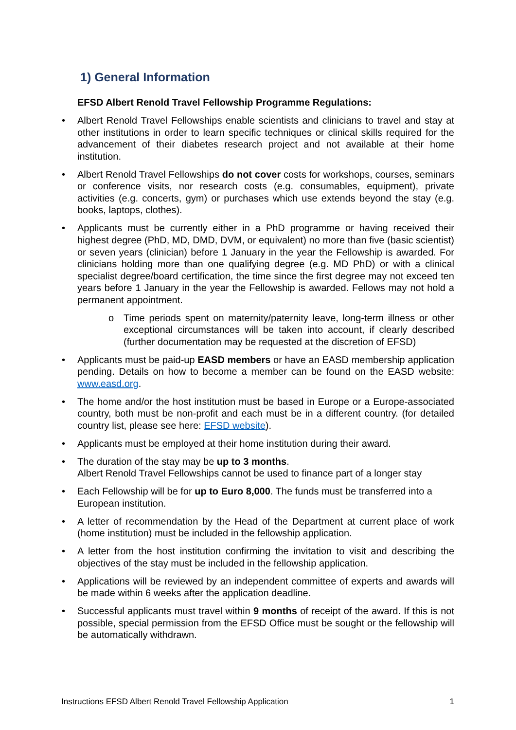1) General Information
EFSD Albert Renold Travel Fellowship Programme Regulations:
• Albert Renold Travel Fellowships enable scientists and clinicians to travel and stay at other institutions in order to learn specific techniques or clinical skills required for the advancement of their diabetes research project and not available at their home institution.
• Albert Renold Travel Fellowships do not cover costs for workshops, courses, seminars or conference visits, nor research costs (e.g. consumables, equipment), private activities (e.g. concerts, gym) or purchases which use extends beyond the stay (e.g. books, laptops, clothes).
• Applicants must be currently either in a PhD programme or having received their highest degree (PhD, MD, DMD, DVM, or equivalent) no more than five (basic scientist) or seven years (clinician) before 1 January in the year the Fellowship is awarded. For clinicians holding more than one qualifying degree (e.g. MD PhD) or with a clinical specialist degree/board certification, the time since the first degree may not exceed ten years before 1 January in the year the Fellowship is awarded. Fellows may not hold a permanent appointment.
o Time periods spent on maternity/paternity leave, long-term illness or other exceptional circumstances will be taken into account, if clearly described (further documentation may be requested at the discretion of EFSD)
• Applicants must be paid-up EASD members or have an EASD membership application pending. Details on how to become a member can be found on the EASD website: www.easd.org.
• The home and/or the host institution must be based in Europe or a Europe-associated country, both must be non-profit and each must be in a different country. (for detailed country list, please see here: EFSD website).
• Applicants must be employed at their home institution during their award.
• The duration of the stay may be up to 3 months.
Albert Renold Travel Fellowships cannot be used to finance part of a longer stay
• Each Fellowship will be for up to Euro 8,000. The funds must be transferred into a European institution.
• A letter of recommendation by the Head of the Department at current place of work (home institution) must be included in the fellowship application.
• A letter from the host institution confirming the invitation to visit and describing the objectives of the stay must be included in the fellowship application.
• Applications will be reviewed by an independent committee of experts and awards will be made within 6 weeks after the application deadline.
• Successful applicants must travel within 9 months of receipt of the award. If this is not possible, special permission from the EFSD Office must be sought or the fellowship will be automatically withdrawn.
Instructions EFSD Albert Renold Travel Fellowship Application 1